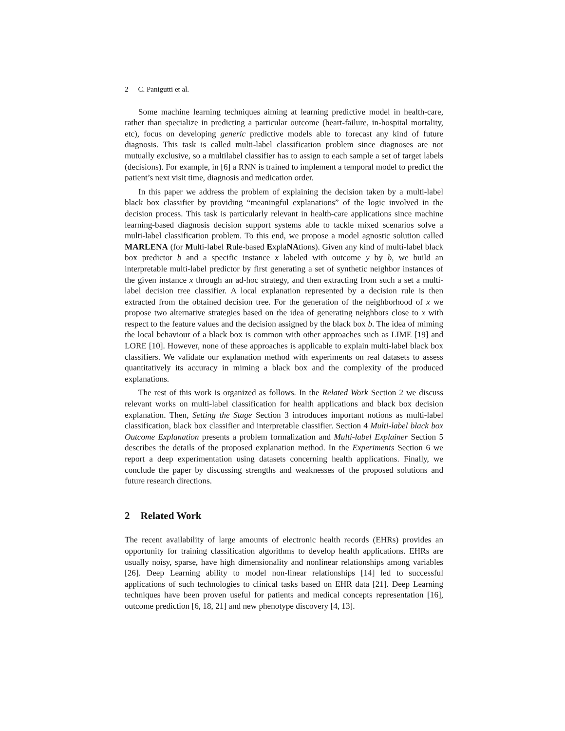2 C. Panigutti et al.
Some machine learning techniques aiming at learning predictive model in health-care, rather than specialize in predicting a particular outcome (heart-failure, in-hospital mortality, etc), focus on developing generic predictive models able to forecast any kind of future diagnosis. This task is called multi-label classification problem since diagnoses are not mutually exclusive, so a multilabel classifier has to assign to each sample a set of target labels (decisions). For example, in [6] a RNN is trained to implement a temporal model to predict the patient’s next visit time, diagnosis and medication order.
In this paper we address the problem of explaining the decision taken by a multi-label black box classifier by providing “meaningful explanations” of the logic involved in the decision process. This task is particularly relevant in health-care applications since machine learning-based diagnosis decision support systems able to tackle mixed scenarios solve a multi-label classification problem. To this end, we propose a model agnostic solution called MARLENA (for Multi-label Rule-based ExplaNAtions). Given any kind of multi-label black box predictor b and a specific instance x labeled with outcome y by b, we build an interpretable multi-label predictor by first generating a set of synthetic neighbor instances of the given instance x through an ad-hoc strategy, and then extracting from such a set a multi-label decision tree classifier. A local explanation represented by a decision rule is then extracted from the obtained decision tree. For the generation of the neighborhood of x we propose two alternative strategies based on the idea of generating neighbors close to x with respect to the feature values and the decision assigned by the black box b. The idea of miming the local behaviour of a black box is common with other approaches such as LIME [19] and LORE [10]. However, none of these approaches is applicable to explain multi-label black box classifiers. We validate our explanation method with experiments on real datasets to assess quantitatively its accuracy in miming a black box and the complexity of the produced explanations.
The rest of this work is organized as follows. In the Related Work Section 2 we discuss relevant works on multi-label classification for health applications and black box decision explanation. Then, Setting the Stage Section 3 introduces important notions as multi-label classification, black box classifier and interpretable classifier. Section 4 Multi-label black box Outcome Explanation presents a problem formalization and Multi-label Explainer Section 5 describes the details of the proposed explanation method. In the Experiments Section 6 we report a deep experimentation using datasets concerning health applications. Finally, we conclude the paper by discussing strengths and weaknesses of the proposed solutions and future research directions.
2 Related Work
The recent availability of large amounts of electronic health records (EHRs) provides an opportunity for training classification algorithms to develop health applications. EHRs are usually noisy, sparse, have high dimensionality and nonlinear relationships among variables [26]. Deep Learning ability to model non-linear relationships [14] led to successful applications of such technologies to clinical tasks based on EHR data [21]. Deep Learning techniques have been proven useful for patients and medical concepts representation [16], outcome prediction [6, 18, 21] and new phenotype discovery [4, 13].